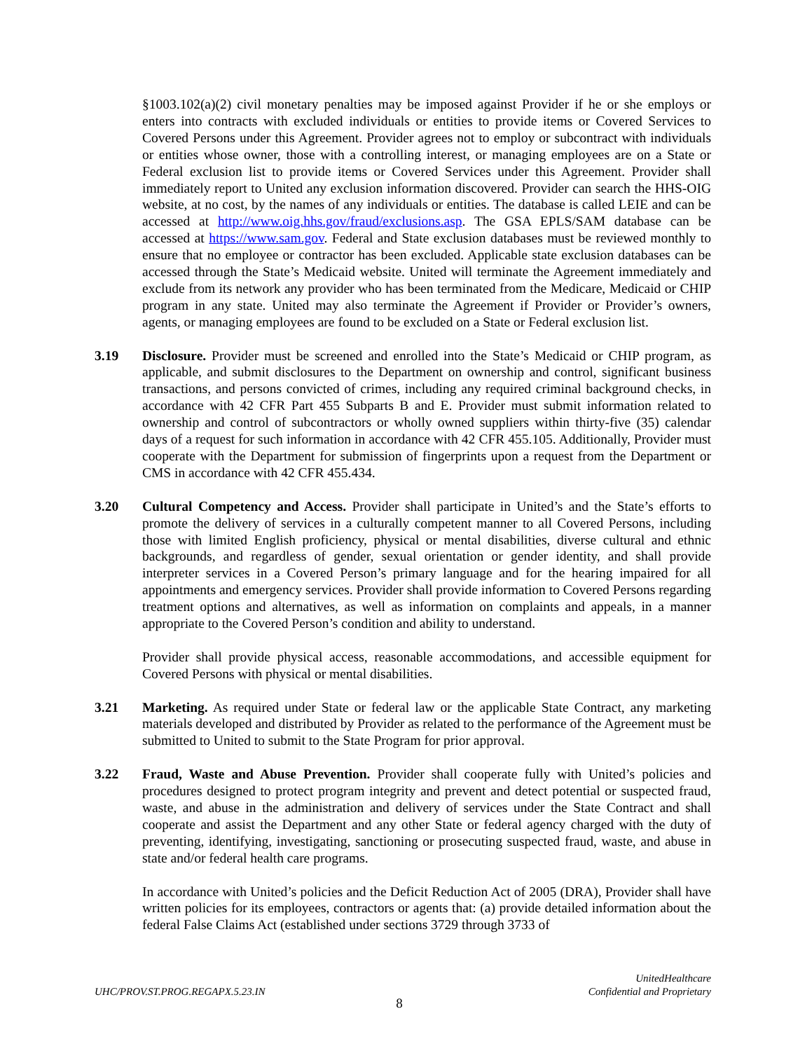§1003.102(a)(2) civil monetary penalties may be imposed against Provider if he or she employs or enters into contracts with excluded individuals or entities to provide items or Covered Services to Covered Persons under this Agreement. Provider agrees not to employ or subcontract with individuals or entities whose owner, those with a controlling interest, or managing employees are on a State or Federal exclusion list to provide items or Covered Services under this Agreement. Provider shall immediately report to United any exclusion information discovered. Provider can search the HHS-OIG website, at no cost, by the names of any individuals or entities. The database is called LEIE and can be accessed at http://www.oig.hhs.gov/fraud/exclusions.asp. The GSA EPLS/SAM database can be accessed at https://www.sam.gov. Federal and State exclusion databases must be reviewed monthly to ensure that no employee or contractor has been excluded. Applicable state exclusion databases can be accessed through the State’s Medicaid website. United will terminate the Agreement immediately and exclude from its network any provider who has been terminated from the Medicare, Medicaid or CHIP program in any state. United may also terminate the Agreement if Provider or Provider’s owners, agents, or managing employees are found to be excluded on a State or Federal exclusion list.
3.19 Disclosure. Provider must be screened and enrolled into the State’s Medicaid or CHIP program, as applicable, and submit disclosures to the Department on ownership and control, significant business transactions, and persons convicted of crimes, including any required criminal background checks, in accordance with 42 CFR Part 455 Subparts B and E. Provider must submit information related to ownership and control of subcontractors or wholly owned suppliers within thirty-five (35) calendar days of a request for such information in accordance with 42 CFR 455.105. Additionally, Provider must cooperate with the Department for submission of fingerprints upon a request from the Department or CMS in accordance with 42 CFR 455.434.
3.20 Cultural Competency and Access. Provider shall participate in United’s and the State’s efforts to promote the delivery of services in a culturally competent manner to all Covered Persons, including those with limited English proficiency, physical or mental disabilities, diverse cultural and ethnic backgrounds, and regardless of gender, sexual orientation or gender identity, and shall provide interpreter services in a Covered Person’s primary language and for the hearing impaired for all appointments and emergency services. Provider shall provide information to Covered Persons regarding treatment options and alternatives, as well as information on complaints and appeals, in a manner appropriate to the Covered Person’s condition and ability to understand.
Provider shall provide physical access, reasonable accommodations, and accessible equipment for Covered Persons with physical or mental disabilities.
3.21 Marketing. As required under State or federal law or the applicable State Contract, any marketing materials developed and distributed by Provider as related to the performance of the Agreement must be submitted to United to submit to the State Program for prior approval.
3.22 Fraud, Waste and Abuse Prevention. Provider shall cooperate fully with United’s policies and procedures designed to protect program integrity and prevent and detect potential or suspected fraud, waste, and abuse in the administration and delivery of services under the State Contract and shall cooperate and assist the Department and any other State or federal agency charged with the duty of preventing, identifying, investigating, sanctioning or prosecuting suspected fraud, waste, and abuse in state and/or federal health care programs.
In accordance with United’s policies and the Deficit Reduction Act of 2005 (DRA), Provider shall have written policies for its employees, contractors or agents that: (a) provide detailed information about the federal False Claims Act (established under sections 3729 through 3733 of
UHC/PROV.ST.PROG.REGAPX.5.23.IN UnitedHealthcare
Confidential and Proprietary
8